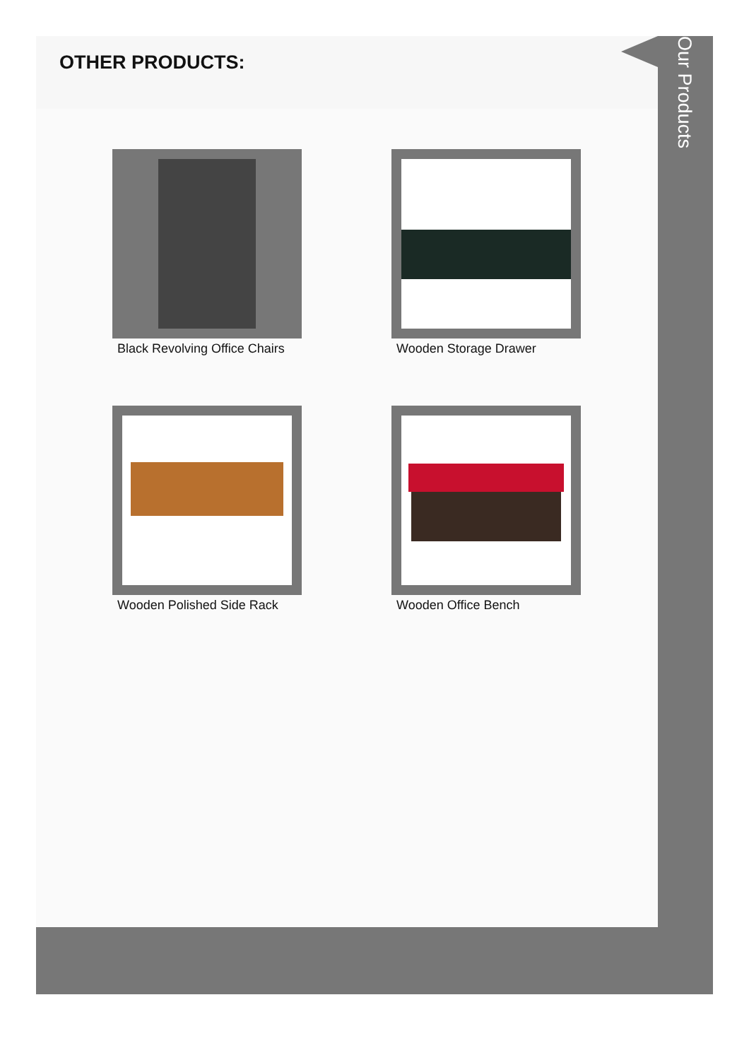OTHER PRODUCTS:
Black Revolving Office Chairs
Wooden Storage Drawer
Wooden Polished Side Rack
Wooden Office Bench
Our Products